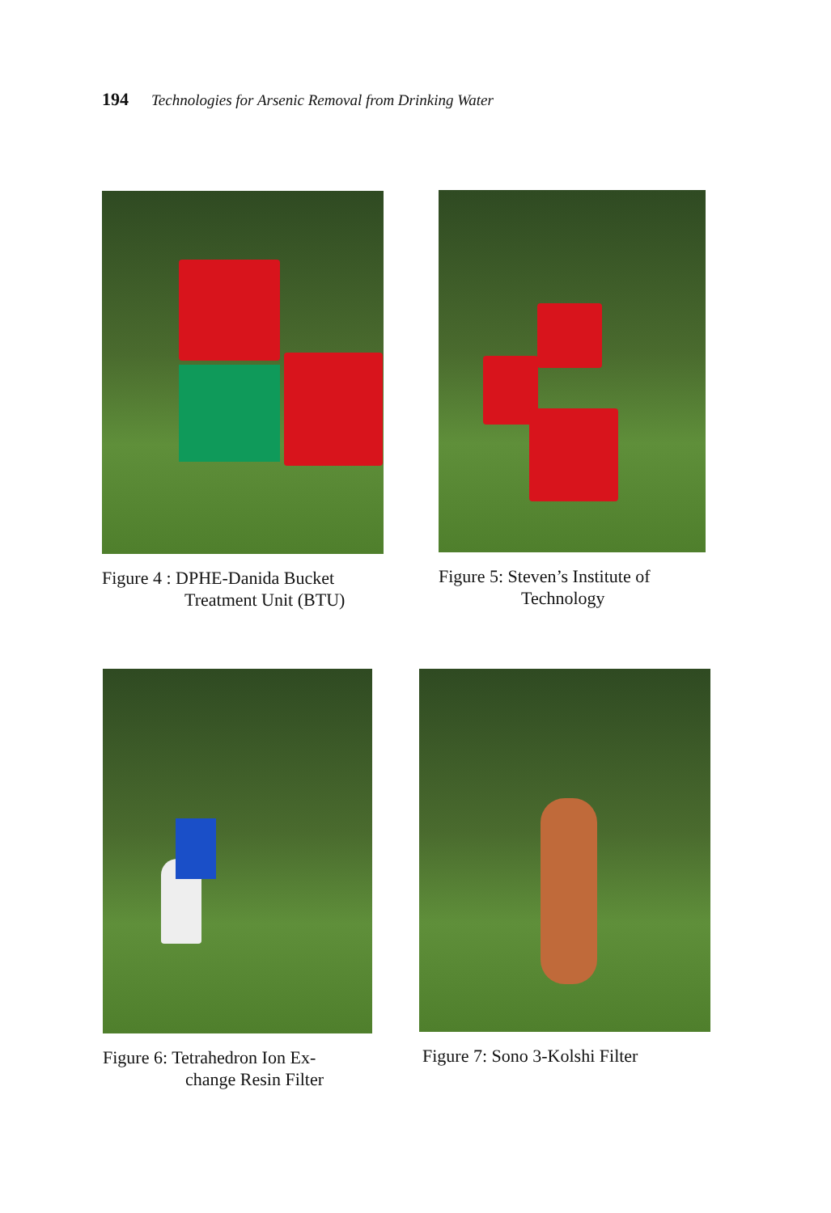194 Technologies for Arsenic Removal from Drinking Water
Figure 4 : DPHE-Danida Bucket
Treatment Unit (BTU)
Figure 5: Steven’s Institute of
Technology
Figure 6: Tetrahedron Ion Ex-
change Resin Filter
Figure 7: Sono 3-Kolshi Filter